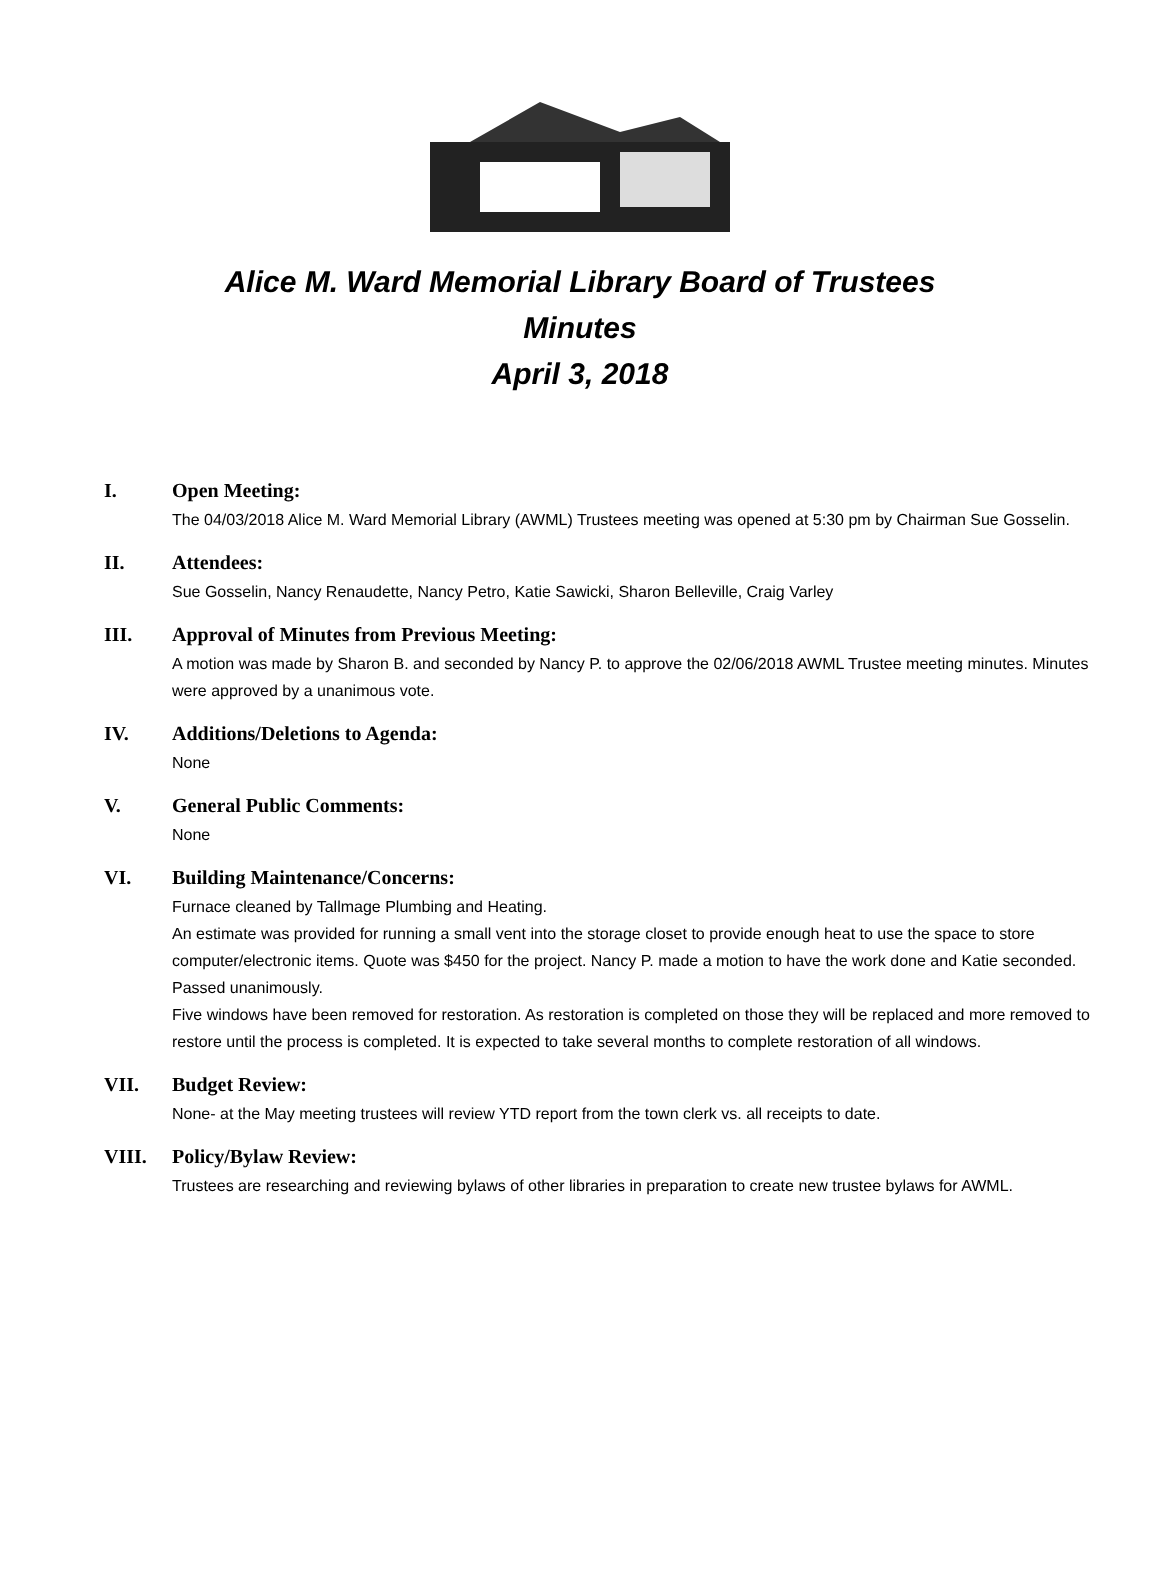Alice M. Ward Memorial Library Board of Trustees
Minutes
April 3, 2018
I. Open Meeting:
The 04/03/2018 Alice M. Ward Memorial Library (AWML) Trustees meeting was opened at 5:30 pm by Chairman Sue Gosselin.
II. Attendees:
Sue Gosselin, Nancy Renaudette, Nancy Petro, Katie Sawicki, Sharon Belleville, Craig Varley
III. Approval of Minutes from Previous Meeting:
A motion was made by Sharon B. and seconded by Nancy P. to approve the 02/06/2018 AWML Trustee meeting minutes. Minutes were approved by a unanimous vote.
IV. Additions/Deletions to Agenda:
None
V. General Public Comments:
None
VI. Building Maintenance/Concerns:
Furnace cleaned by Tallmage Plumbing and Heating.
An estimate was provided for running a small vent into the storage closet to provide enough heat to use the space to store computer/electronic items. Quote was $450 for the project. Nancy P. made a motion to have the work done and Katie seconded. Passed unanimously.
Five windows have been removed for restoration. As restoration is completed on those they will be replaced and more removed to restore until the process is completed. It is expected to take several months to complete restoration of all windows.
VII. Budget Review:
None- at the May meeting trustees will review YTD report from the town clerk vs. all receipts to date.
VIII. Policy/Bylaw Review:
Trustees are researching and reviewing bylaws of other libraries in preparation to create new trustee bylaws for AWML.